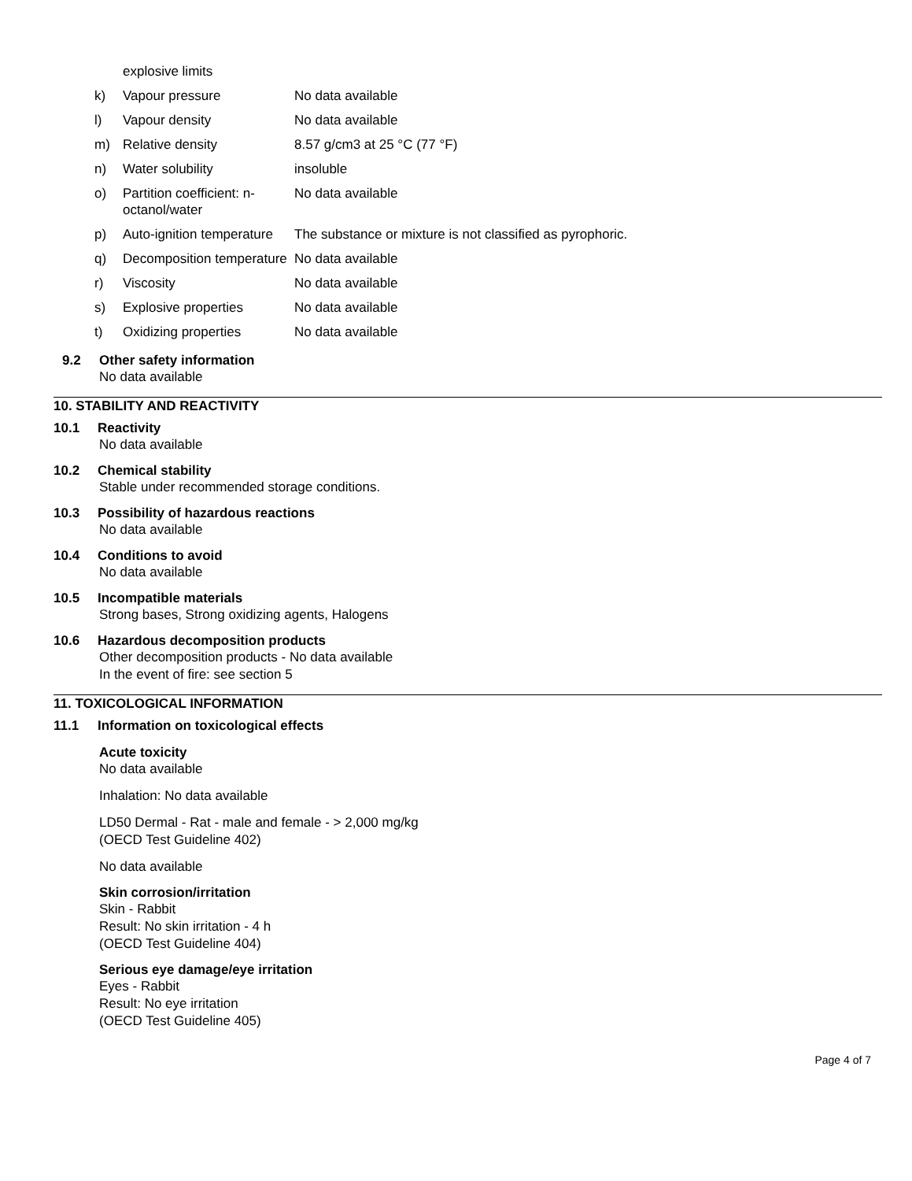| | explosive limits | |
| k) | Vapour pressure | No data available |
| l) | Vapour density | No data available |
| m) | Relative density | 8.57 g/cm3 at 25 °C (77 °F) |
| n) | Water solubility | insoluble |
| o) | Partition coefficient: n-octanol/water | No data available |
| p) | Auto-ignition temperature | The substance or mixture is not classified as pyrophoric. |
| q) | Decomposition temperature | No data available |
| r) | Viscosity | No data available |
| s) | Explosive properties | No data available |
| t) | Oxidizing properties | No data available |
9.2 Other safety information
No data available
10. STABILITY AND REACTIVITY
10.1 Reactivity
No data available
10.2 Chemical stability
Stable under recommended storage conditions.
10.3 Possibility of hazardous reactions
No data available
10.4 Conditions to avoid
No data available
10.5 Incompatible materials
Strong bases, Strong oxidizing agents, Halogens
10.6 Hazardous decomposition products
Other decomposition products - No data available
In the event of fire: see section 5
11. TOXICOLOGICAL INFORMATION
11.1 Information on toxicological effects
Acute toxicity
No data available
Inhalation: No data available
LD50 Dermal - Rat - male and female - > 2,000 mg/kg
(OECD Test Guideline 402)
No data available
Skin corrosion/irritation
Skin - Rabbit
Result: No skin irritation - 4 h
(OECD Test Guideline 404)
Serious eye damage/eye irritation
Eyes - Rabbit
Result: No eye irritation
(OECD Test Guideline 405)
Page 4 of 7